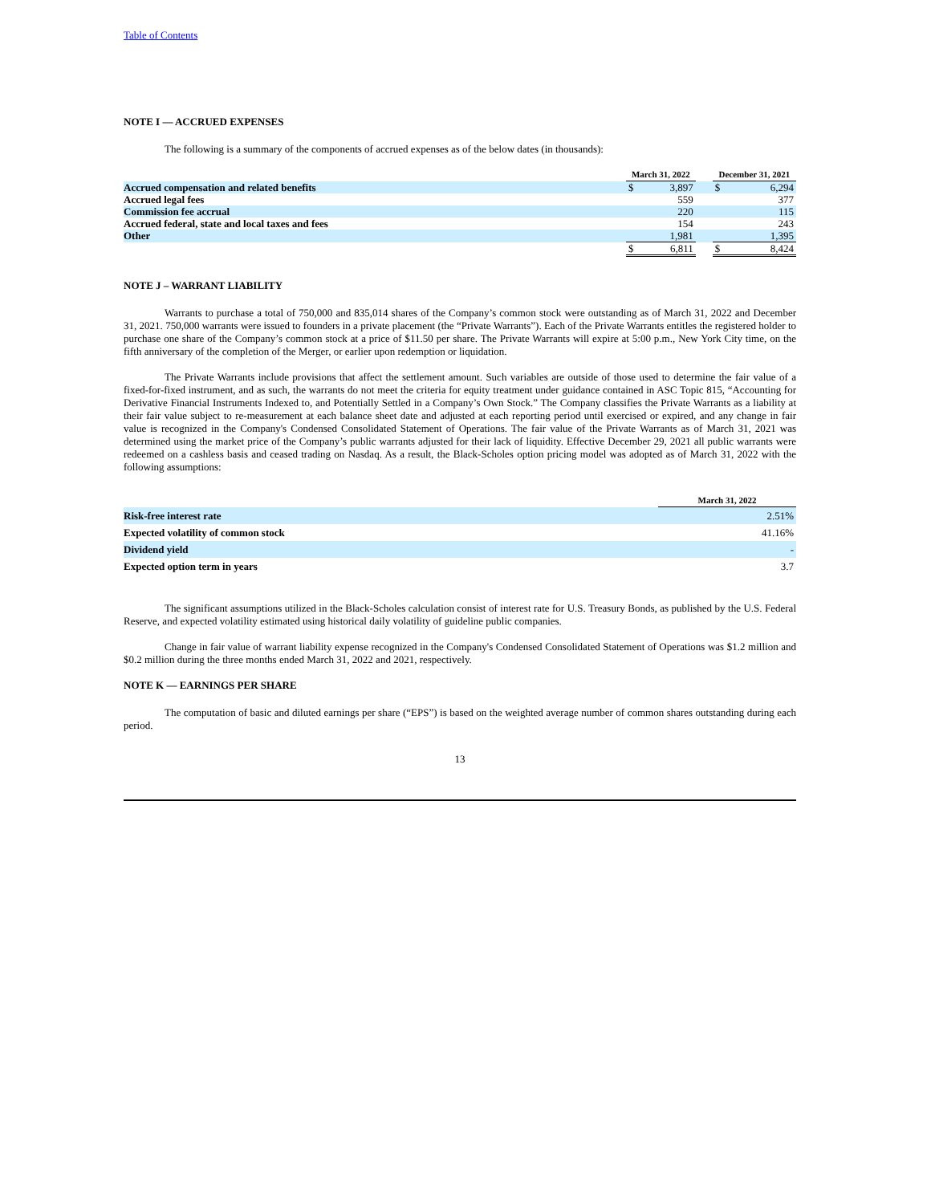Table of Contents
NOTE I — ACCRUED EXPENSES
The following is a summary of the components of accrued expenses as of the below dates (in thousands):
| | March 31, 2022 | | | December 31, 2021 | |
| --- | --- | --- | --- | --- | --- |
| Accrued compensation and related benefits | $ | 3,897 | | $ | 6,294 |
| Accrued legal fees | | 559 | | | 377 |
| Commission fee accrual | | 220 | | | 115 |
| Accrued federal, state and local taxes and fees | | 154 | | | 243 |
| Other | | 1,981 | | | 1,395 |
| | $ | 6,811 | | $ | 8,424 |
NOTE J – WARRANT LIABILITY
Warrants to purchase a total of 750,000 and 835,014 shares of the Company’s common stock were outstanding as of March 31, 2022 and December 31, 2021. 750,000 warrants were issued to founders in a private placement (the “Private Warrants”). Each of the Private Warrants entitles the registered holder to purchase one share of the Company’s common stock at a price of $11.50 per share. The Private Warrants will expire at 5:00 p.m., New York City time, on the fifth anniversary of the completion of the Merger, or earlier upon redemption or liquidation.
The Private Warrants include provisions that affect the settlement amount. Such variables are outside of those used to determine the fair value of a fixed-for-fixed instrument, and as such, the warrants do not meet the criteria for equity treatment under guidance contained in ASC Topic 815, “Accounting for Derivative Financial Instruments Indexed to, and Potentially Settled in a Company’s Own Stock.” The Company classifies the Private Warrants as a liability at their fair value subject to re-measurement at each balance sheet date and adjusted at each reporting period until exercised or expired, and any change in fair value is recognized in the Company's Condensed Consolidated Statement of Operations. The fair value of the Private Warrants as of March 31, 2021 was determined using the market price of the Company’s public warrants adjusted for their lack of liquidity. Effective December 29, 2021 all public warrants were redeemed on a cashless basis and ceased trading on Nasdaq. As a result, the Black-Scholes option pricing model was adopted as of March 31, 2022 with the following assumptions:
| | March 31, 2022 |
| --- | --- |
| Risk-free interest rate | 2.51% |
| Expected volatility of common stock | 41.16% |
| Dividend yield | - |
| Expected option term in years | 3.7 |
The significant assumptions utilized in the Black-Scholes calculation consist of interest rate for U.S. Treasury Bonds, as published by the U.S. Federal Reserve, and expected volatility estimated using historical daily volatility of guideline public companies.
Change in fair value of warrant liability expense recognized in the Company's Condensed Consolidated Statement of Operations was $1.2 million and $0.2 million during the three months ended March 31, 2022 and 2021, respectively.
NOTE K — EARNINGS PER SHARE
The computation of basic and diluted earnings per share (“EPS”) is based on the weighted average number of common shares outstanding during each period.
13